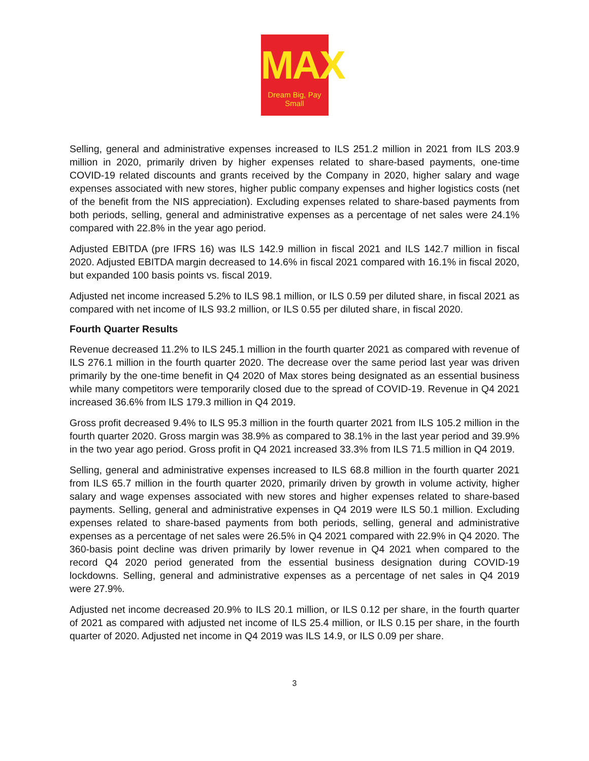MAX
Dream Big, Pay Small
Selling, general and administrative expenses increased to ILS 251.2 million in 2021 from ILS 203.9 million in 2020, primarily driven by higher expenses related to share-based payments, one-time COVID-19 related discounts and grants received by the Company in 2020, higher salary and wage expenses associated with new stores, higher public company expenses and higher logistics costs (net of the benefit from the NIS appreciation). Excluding expenses related to share-based payments from both periods, selling, general and administrative expenses as a percentage of net sales were 24.1% compared with 22.8% in the year ago period.
Adjusted EBITDA (pre IFRS 16) was ILS 142.9 million in fiscal 2021 and ILS 142.7 million in fiscal 2020. Adjusted EBITDA margin decreased to 14.6% in fiscal 2021 compared with 16.1% in fiscal 2020, but expanded 100 basis points vs. fiscal 2019.
Adjusted net income increased 5.2% to ILS 98.1 million, or ILS 0.59 per diluted share, in fiscal 2021 as compared with net income of ILS 93.2 million, or ILS 0.55 per diluted share, in fiscal 2020.
Fourth Quarter Results
Revenue decreased 11.2% to ILS 245.1 million in the fourth quarter 2021 as compared with revenue of ILS 276.1 million in the fourth quarter 2020. The decrease over the same period last year was driven primarily by the one-time benefit in Q4 2020 of Max stores being designated as an essential business while many competitors were temporarily closed due to the spread of COVID-19. Revenue in Q4 2021 increased 36.6% from ILS 179.3 million in Q4 2019.
Gross profit decreased 9.4% to ILS 95.3 million in the fourth quarter 2021 from ILS 105.2 million in the fourth quarter 2020. Gross margin was 38.9% as compared to 38.1% in the last year period and 39.9% in the two year ago period. Gross profit in Q4 2021 increased 33.3% from ILS 71.5 million in Q4 2019.
Selling, general and administrative expenses increased to ILS 68.8 million in the fourth quarter 2021 from ILS 65.7 million in the fourth quarter 2020, primarily driven by growth in volume activity, higher salary and wage expenses associated with new stores and higher expenses related to share-based payments. Selling, general and administrative expenses in Q4 2019 were ILS 50.1 million. Excluding expenses related to share-based payments from both periods, selling, general and administrative expenses as a percentage of net sales were 26.5% in Q4 2021 compared with 22.9% in Q4 2020. The 360-basis point decline was driven primarily by lower revenue in Q4 2021 when compared to the record Q4 2020 period generated from the essential business designation during COVID-19 lockdowns. Selling, general and administrative expenses as a percentage of net sales in Q4 2019 were 27.9%.
Adjusted net income decreased 20.9% to ILS 20.1 million, or ILS 0.12 per share, in the fourth quarter of 2021 as compared with adjusted net income of ILS 25.4 million, or ILS 0.15 per share, in the fourth quarter of 2020. Adjusted net income in Q4 2019 was ILS 14.9, or ILS 0.09 per share.
3